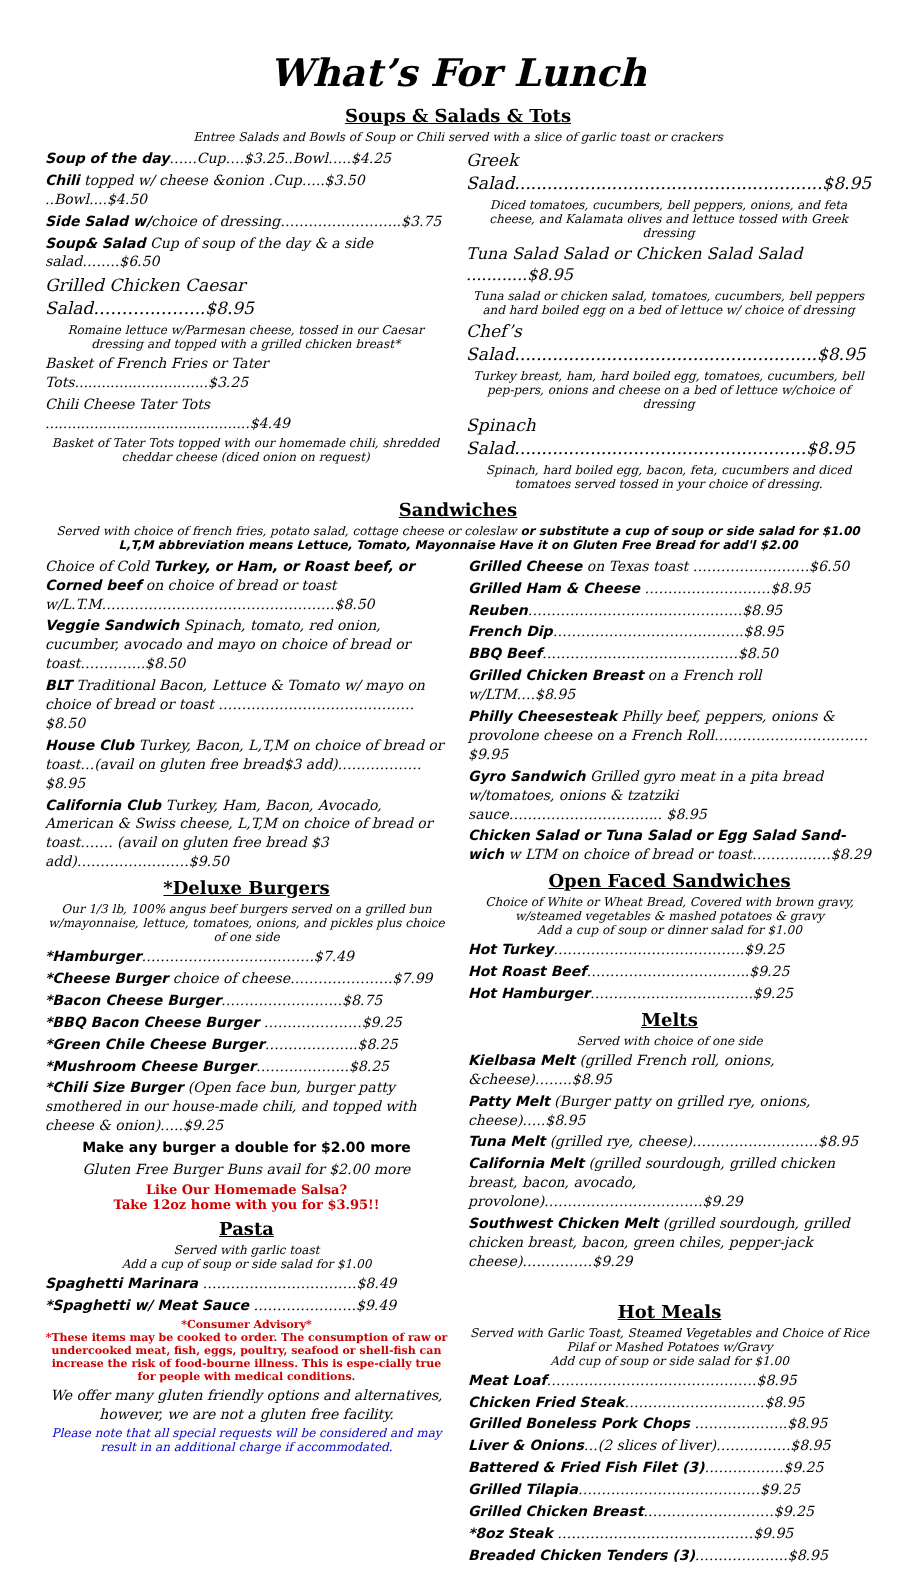What’s For Lunch
Soups & Salads & Tots
Entree Salads and Bowls of Soup or Chili served with a slice of garlic toast or crackers
Soup of the day…...Cup….$3.25..Bowl…..$4.25
Chili topped w/ cheese &onion .Cup…..$3.50 ..Bowl....$4.50
Side Salad w/choice of dressing……………………..$3.75
Soup& Salad Cup of soup of the day & a side salad……..$6.50
Grilled Chicken Caesar Salad………..……...$8.95
Romaine lettuce w/Parmesan cheese, tossed in our Caesar dressing and topped with a grilled chicken breast*
Basket of French Fries or Tater Tots..............................$3.25
Chili Cheese Tater Tots ..............................................$4.49
Basket of Tater Tots topped with our homemade chili, shredded cheddar cheese (diced onion on request)
Greek Salad.........................................................$8.95
Diced tomatoes, cucumbers, bell peppers, onions, and feta cheese, and Kalamata olives and lettuce tossed with Greek dressing
Tuna Salad Salad or Chicken Salad Salad ............$8.95
Tuna salad or chicken salad, tomatoes, cucumbers, bell peppers and hard boiled egg on a bed of lettuce w/ choice of dressing
Chef’s Salad........................................................$8.95
Turkey breast, ham, hard boiled egg, tomatoes, cucumbers, bell pep-pers, onions and cheese on a bed of lettuce w/choice of dressing
Spinach Salad......................................................$8.95
Spinach, hard boiled egg, bacon, feta, cucumbers and diced tomatoes served tossed in your choice of dressing.
Sandwiches
Served with choice of french fries, potato salad, cottage cheese or coleslaw or substitute a cup of soup or side salad for $1.00
L,T,M abbreviation means Lettuce, Tomato, Mayonnaise Have it on Gluten Free Bread for add'l $2.00
Choice of Cold Turkey, or Ham, or Roast beef, or Corned beef on choice of bread or toast w/L.T.M…………………………………………..$8.50
Veggie Sandwich Spinach, tomato, red onion, cucumber, avocado and mayo on choice of bread or toast…………..$8.50
BLT Traditional Bacon, Lettuce & Tomato w/ mayo on choice of bread or toast ……………………………………$8.50
House Club Turkey, Bacon, L,T,M on choice of bread or toast…(avail on gluten free bread$3 add)………………$8.95
California Club Turkey, Ham, Bacon, Avocado, American & Swiss cheese, L,T,M on choice of bread or toast……. (avail on gluten free bread $3 add)……………………$9.50
*Deluxe Burgers
Our 1/3 lb, 100% angus beef burgers served on a grilled bun w/mayonnaise, lettuce, tomatoes, onions, and pickles plus choice of one side
*Hamburger……………………………….$7.49
*Cheese Burger choice of cheese………………….$7.99
*Bacon Cheese Burger……………………..$8.75
*BBQ Bacon Cheese Burger …………………$9.25
*Green Chile Cheese Burger………………..$8.25
*Mushroom Cheese Burger………………..$8.25
*Chili Size Burger (Open face bun, burger patty smothered in our house-made chili, and topped with cheese & onion)…..$9.25
Make any burger a double for $2.00 more
Gluten Free Burger Buns avail for $2.00 more
Like Our Homemade Salsa?
Take 12oz home with you for $3.95!!
Pasta
Served with garlic toast
Add a cup of soup or side salad for $1.00
Spaghetti Marinara ……………………………$8.49
*Spaghetti w/ Meat Sauce ………………….$9.49
*Consumer Advisory*
*These items may be cooked to order. The consumption of raw or undercooked meat, fish, eggs, poultry, seafood or shell-fish can increase the risk of food-bourne illness. This is espe-cially true for people with medical conditions.
We offer many gluten friendly options and alternatives, however, we are not a gluten free facility.
Please note that all special requests will be considered and may result in an additional charge if accommodated.
Grilled Cheese on Texas toast …………………….$6.50
Grilled Ham & Cheese ………………………$8.95
Reuben……………………………………….$8.95
French Dip…………………………………..$8.95
BBQ Beef……………………………………$8.50
Grilled Chicken Breast on a French roll w/LTM….$8.95
Philly Cheesesteak Philly beef, peppers, onions & provolone cheese on a French Roll……………………………$9.95
Gyro Sandwich Grilled gyro meat in a pita bread w/tomatoes, onions & tzatziki sauce…………………………... $8.95
Chicken Salad or Tuna Salad or Egg Salad Sand-wich w LTM on choice of bread or toast………..……$8.29
Open Faced Sandwiches
Choice of White or Wheat Bread, Covered with brown gravy, w/steamed vegetables & mashed potatoes & gravy
Add a cup of soup or dinner salad for $1.00
Hot Turkey…………………………………..$9.25
Hot Roast Beef……………………………..$9.25
Hot Hamburger……………………………..$9.25
Melts
Served with choice of one side
Kielbasa Melt (grilled French roll, onions, &cheese)……..$8.95
Patty Melt (Burger patty on grilled rye, onions, cheese)…..$8.95
Tuna Melt (grilled rye, cheese)………………………$8.95
California Melt (grilled sourdough, grilled chicken breast, bacon, avocado, provolone)…………………………….$9.29
Southwest Chicken Melt (grilled sourdough, grilled chicken breast, bacon, green chiles, pepper-jack cheese)……………$9.29
Hot Meals
Served with Garlic Toast, Steamed Vegetables and Choice of Rice Pilaf or Mashed Potatoes w/Gravy
Add cup of soup or side salad for $1.00
Meat Loaf………………………………………$8.95
Chicken Fried Steak…………………………$8.95
Grilled Boneless Pork Chops ………………..$8.95
Liver & Onions…(2 slices of liver)…………….$8.95
Battered & Fried Fish Filet (3)……………..$9.25
Grilled Tilapia…………………………………$9.25
Grilled Chicken Breast……………………….$9.25
*8oz Steak ……………………………………$9.95
Breaded Chicken Tenders (3)………………..$8.95